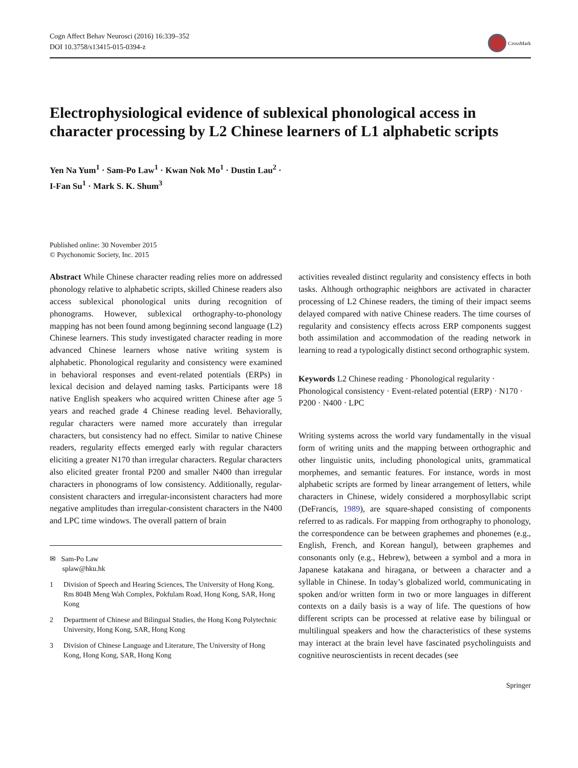Cogn Affect Behav Neurosci (2016) 16:339–352
DOI 10.3758/s13415-015-0394-z
CrossMark
Electrophysiological evidence of sublexical phonological access in character processing by L2 Chinese learners of L1 alphabetic scripts
Yen Na Yum<sup>1</sup> · Sam-Po Law<sup>1</sup> · Kwan Nok Mo<sup>1</sup> · Dustin Lau<sup>2</sup> ·
I-Fan Su<sup>1</sup> · Mark S. K. Shum<sup>3</sup>
Published online: 30 November 2015
© Psychonomic Society, Inc. 2015
Abstract While Chinese character reading relies more on addressed phonology relative to alphabetic scripts, skilled Chinese readers also access sublexical phonological units during recognition of phonograms. However, sublexical orthography-to-phonology mapping has not been found among beginning second language (L2) Chinese learners. This study investigated character reading in more advanced Chinese learners whose native writing system is alphabetic. Phonological regularity and consistency were examined in behavioral responses and event-related potentials (ERPs) in lexical decision and delayed naming tasks. Participants were 18 native English speakers who acquired written Chinese after age 5 years and reached grade 4 Chinese reading level. Behaviorally, regular characters were named more accurately than irregular characters, but consistency had no effect. Similar to native Chinese readers, regularity effects emerged early with regular characters eliciting a greater N170 than irregular characters. Regular characters also elicited greater frontal P200 and smaller N400 than irregular characters in phonograms of low consistency. Additionally, regular-consistent characters and irregular-inconsistent characters had more negative amplitudes than irregular-consistent characters in the N400 and LPC time windows. The overall pattern of brain
✉ Sam-Po Law
splaw@hku.hk
1 Division of Speech and Hearing Sciences, The University of Hong Kong, Rm 804B Meng Wah Complex, Pokfulam Road, Hong Kong, SAR, Hong Kong
2 Department of Chinese and Bilingual Studies, the Hong Kong Polytechnic University, Hong Kong, SAR, Hong Kong
3 Division of Chinese Language and Literature, The University of Hong Kong, Hong Kong, SAR, Hong Kong
activities revealed distinct regularity and consistency effects in both tasks. Although orthographic neighbors are activated in character processing of L2 Chinese readers, the timing of their impact seems delayed compared with native Chinese readers. The time courses of regularity and consistency effects across ERP components suggest both assimilation and accommodation of the reading network in learning to read a typologically distinct second orthographic system.
Keywords L2 Chinese reading · Phonological regularity · Phonological consistency · Event-related potential (ERP) · N170 · P200 · N400 · LPC
Writing systems across the world vary fundamentally in the visual form of writing units and the mapping between orthographic and other linguistic units, including phonological units, grammatical morphemes, and semantic features. For instance, words in most alphabetic scripts are formed by linear arrangement of letters, while characters in Chinese, widely considered a morphosyllabic script (DeFrancis, 1989), are square-shaped consisting of components referred to as radicals. For mapping from orthography to phonology, the correspondence can be between graphemes and phonemes (e.g., English, French, and Korean hangul), between graphemes and consonants only (e.g., Hebrew), between a symbol and a mora in Japanese katakana and hiragana, or between a character and a syllable in Chinese. In today’s globalized world, communicating in spoken and/or written form in two or more languages in different contexts on a daily basis is a way of life. The questions of how different scripts can be processed at relative ease by bilingual or multilingual speakers and how the characteristics of these systems may interact at the brain level have fascinated psycholinguists and cognitive neuroscientists in recent decades (see
Springer